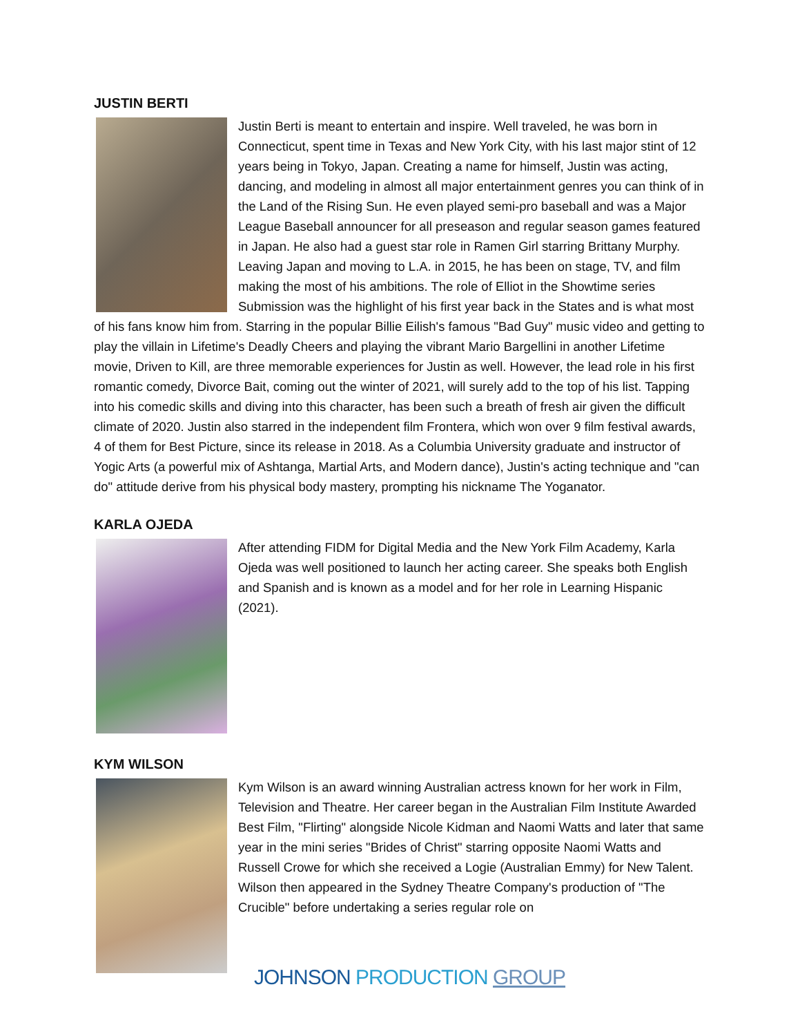JUSTIN BERTI
Justin Berti is meant to entertain and inspire. Well traveled, he was born in Connecticut, spent time in Texas and New York City, with his last major stint of 12 years being in Tokyo, Japan. Creating a name for himself, Justin was acting, dancing, and modeling in almost all major entertainment genres you can think of in the Land of the Rising Sun. He even played semi-pro baseball and was a Major League Baseball announcer for all preseason and regular season games featured in Japan. He also had a guest star role in Ramen Girl starring Brittany Murphy. Leaving Japan and moving to L.A. in 2015, he has been on stage, TV, and film making the most of his ambitions. The role of Elliot in the Showtime series Submission was the highlight of his first year back in the States and is what most of his fans know him from. Starring in the popular Billie Eilish's famous "Bad Guy" music video and getting to play the villain in Lifetime's Deadly Cheers and playing the vibrant Mario Bargellini in another Lifetime movie, Driven to Kill, are three memorable experiences for Justin as well. However, the lead role in his first romantic comedy, Divorce Bait, coming out the winter of 2021, will surely add to the top of his list. Tapping into his comedic skills and diving into this character, has been such a breath of fresh air given the difficult climate of 2020. Justin also starred in the independent film Frontera, which won over 9 film festival awards, 4 of them for Best Picture, since its release in 2018. As a Columbia University graduate and instructor of Yogic Arts (a powerful mix of Ashtanga, Martial Arts, and Modern dance), Justin's acting technique and "can do" attitude derive from his physical body mastery, prompting his nickname The Yoganator.
KARLA OJEDA
After attending FIDM for Digital Media and the New York Film Academy, Karla Ojeda was well positioned to launch her acting career. She speaks both English and Spanish and is known as a model and for her role in Learning Hispanic (2021).
KYM WILSON
Kym Wilson is an award winning Australian actress known for her work in Film, Television and Theatre. Her career began in the Australian Film Institute Awarded Best Film, "Flirting" alongside Nicole Kidman and Naomi Watts and later that same year in the mini series "Brides of Christ" starring opposite Naomi Watts and Russell Crowe for which she received a Logie (Australian Emmy) for New Talent. Wilson then appeared in the Sydney Theatre Company's production of "The Crucible" before undertaking a series regular role on
JOHNSON PRODUCTION GROUP